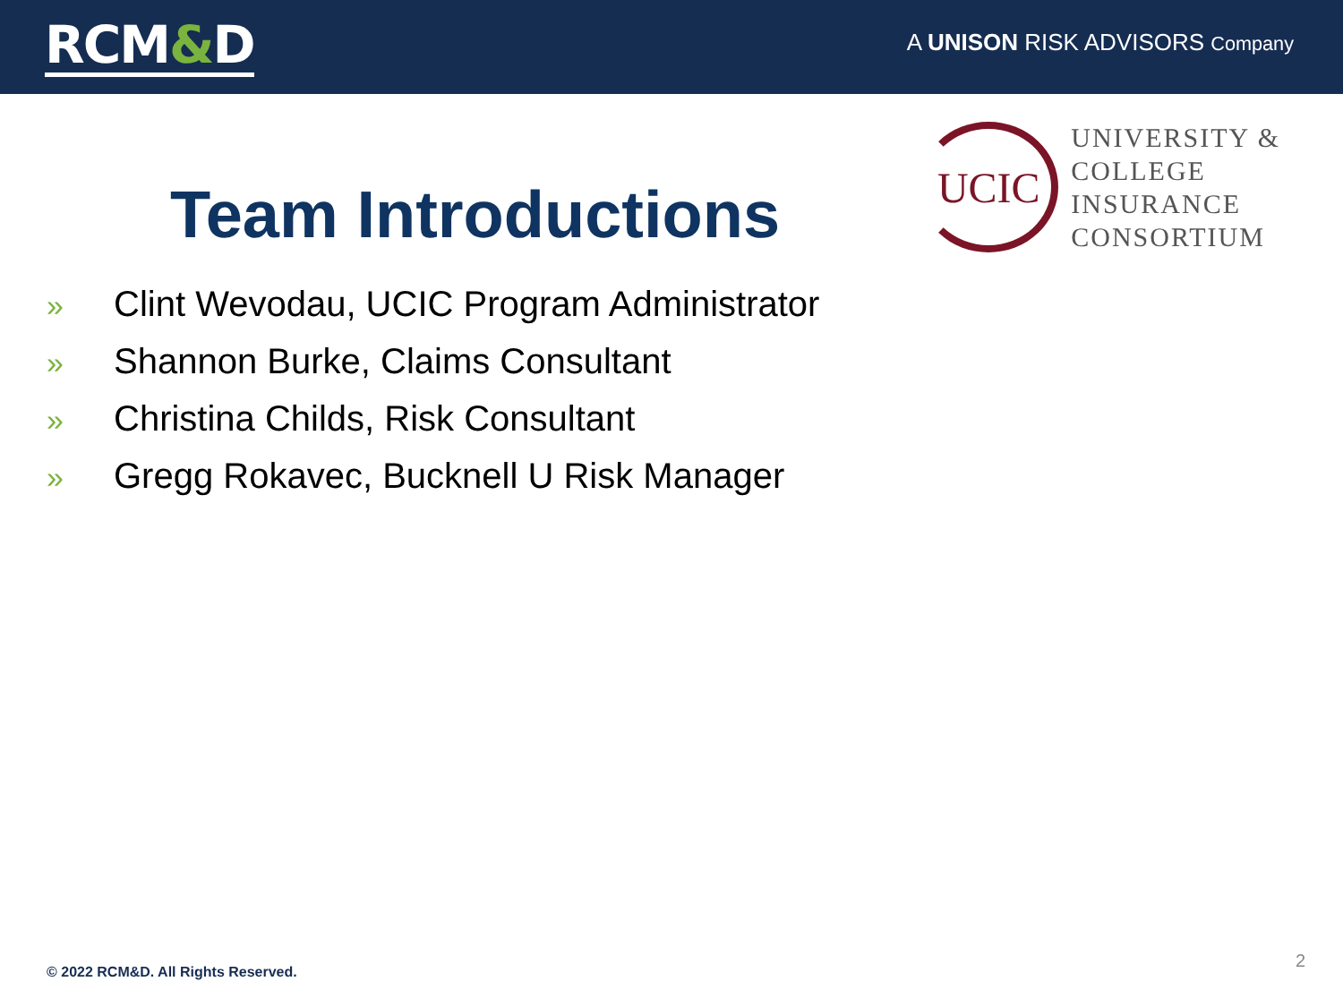RCM&D
A UNISON RISK ADVISORS Company
Team Introductions
UCIC
UNIVERSITY &
COLLEGE
INSURANCE
CONSORTIUM
» Clint Wevodau, UCIC Program Administrator
» Shannon Burke, Claims Consultant
» Christina Childs, Risk Consultant
» Gregg Rokavec, Bucknell U Risk Manager
© 2022 RCM&D. All Rights Reserved.
2